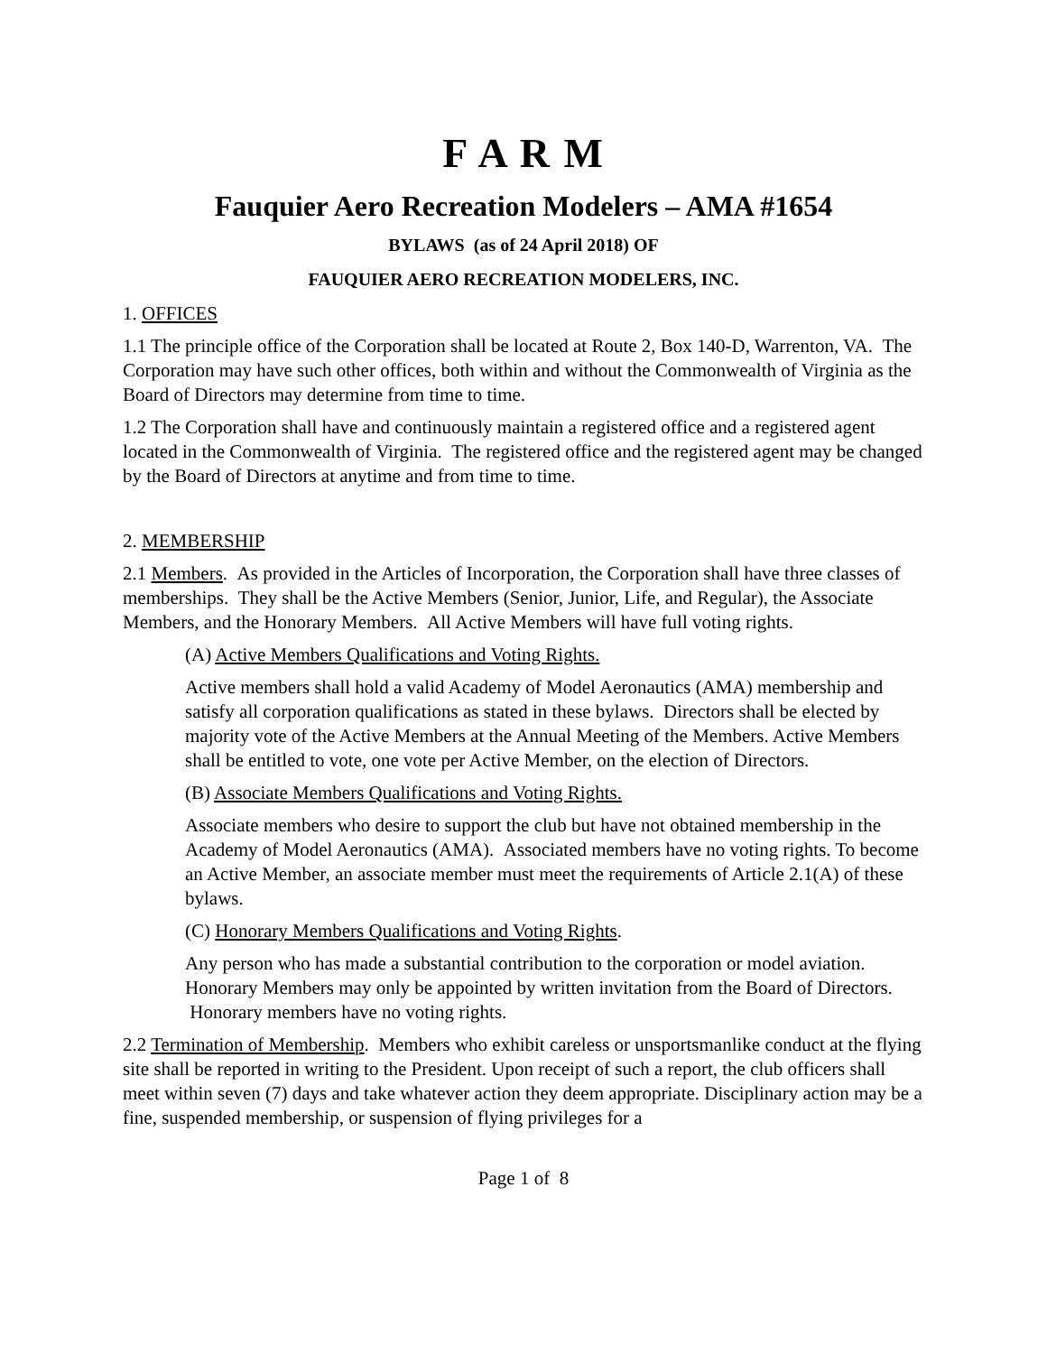F A R M
Fauquier Aero Recreation Modelers – AMA #1654
BYLAWS (as of 24 April 2018) OF
FAUQUIER AERO RECREATION MODELERS, INC.
1. OFFICES
1.1 The principle office of the Corporation shall be located at Route 2, Box 140-D, Warrenton, VA. The Corporation may have such other offices, both within and without the Commonwealth of Virginia as the Board of Directors may determine from time to time.
1.2 The Corporation shall have and continuously maintain a registered office and a registered agent located in the Commonwealth of Virginia. The registered office and the registered agent may be changed by the Board of Directors at anytime and from time to time.
2. MEMBERSHIP
2.1 Members. As provided in the Articles of Incorporation, the Corporation shall have three classes of memberships. They shall be the Active Members (Senior, Junior, Life, and Regular), the Associate Members, and the Honorary Members. All Active Members will have full voting rights.
(A) Active Members Qualifications and Voting Rights.
Active members shall hold a valid Academy of Model Aeronautics (AMA) membership and satisfy all corporation qualifications as stated in these bylaws. Directors shall be elected by majority vote of the Active Members at the Annual Meeting of the Members. Active Members shall be entitled to vote, one vote per Active Member, on the election of Directors.
(B) Associate Members Qualifications and Voting Rights.
Associate members who desire to support the club but have not obtained membership in the Academy of Model Aeronautics (AMA). Associated members have no voting rights. To become an Active Member, an associate member must meet the requirements of Article 2.1(A) of these bylaws.
(C) Honorary Members Qualifications and Voting Rights.
Any person who has made a substantial contribution to the corporation or model aviation. Honorary Members may only be appointed by written invitation from the Board of Directors. Honorary members have no voting rights.
2.2 Termination of Membership. Members who exhibit careless or unsportsmanlike conduct at the flying site shall be reported in writing to the President. Upon receipt of such a report, the club officers shall meet within seven (7) days and take whatever action they deem appropriate. Disciplinary action may be a fine, suspended membership, or suspension of flying privileges for a
Page 1 of 8